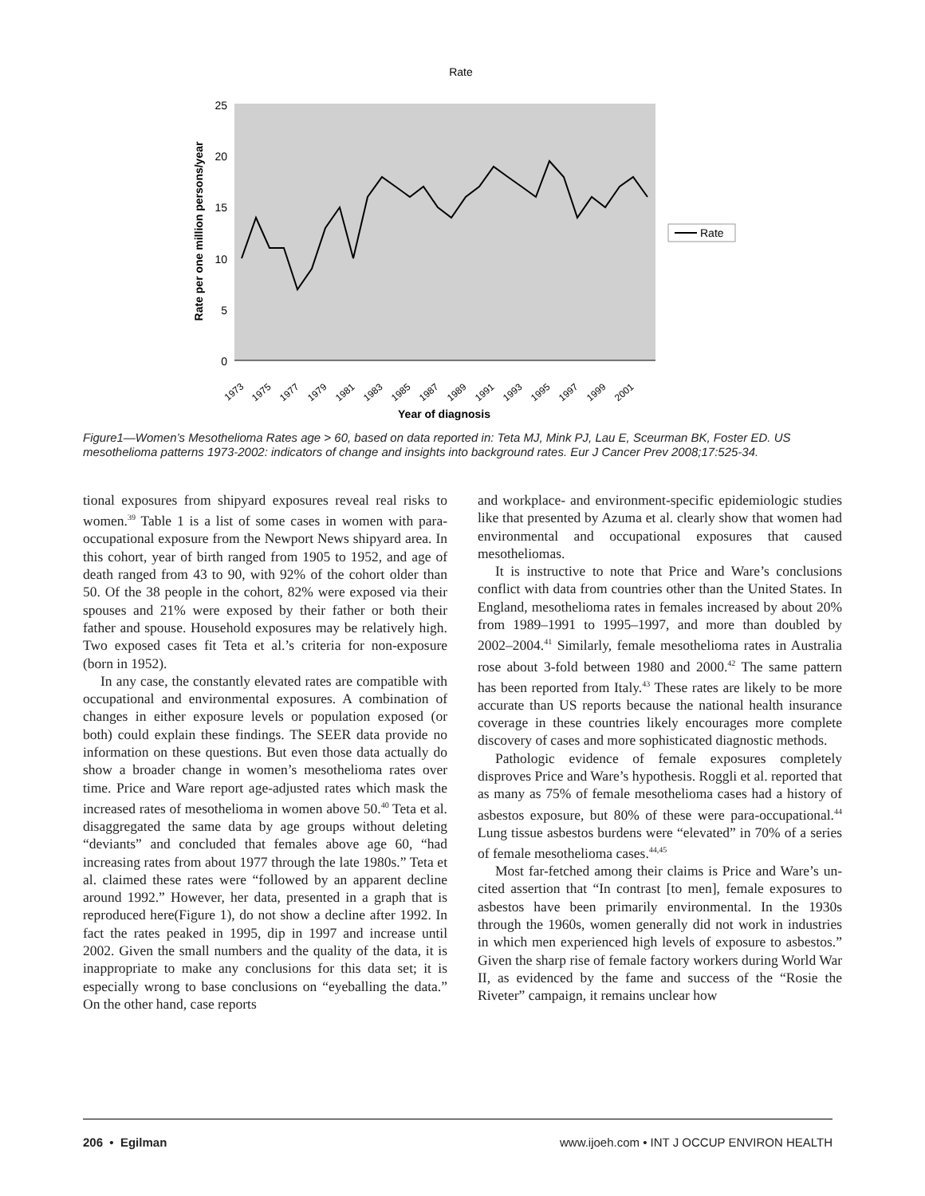Rate
25
20
15
10
5
0
Rate per one million persons/year
1973
1975
1977
1979
1981
1983
1985
1987
1989
1991
1993
1995
1997
1999
2001
Year of diagnosis
Rate
Figure1—Women’s Mesothelioma Rates age > 60, based on data reported in: Teta MJ, Mink PJ, Lau E, Sceurman BK, Foster ED. US mesothelioma patterns 1973-2002: indicators of change and insights into background rates. Eur J Cancer Prev 2008;17:525-34.
tional exposures from shipyard exposures reveal real risks to women.<sup>39</sup> Table 1 is a list of some cases in women with para-occupational exposure from the Newport News shipyard area. In this cohort, year of birth ranged from 1905 to 1952, and age of death ranged from 43 to 90, with 92% of the cohort older than 50. Of the 38 people in the cohort, 82% were exposed via their spouses and 21% were exposed by their father or both their father and spouse. Household exposures may be relatively high. Two exposed cases fit Teta et al.’s criteria for non-exposure (born in 1952).
In any case, the constantly elevated rates are compatible with occupational and environmental exposures. A combination of changes in either exposure levels or population exposed (or both) could explain these findings. The SEER data provide no information on these questions. But even those data actually do show a broader change in women’s mesothelioma rates over time. Price and Ware report age-adjusted rates which mask the increased rates of mesothelioma in women above 50.<sup>40</sup> Teta et al. disaggregated the same data by age groups without deleting “deviants” and concluded that females above age 60, “had increasing rates from about 1977 through the late 1980s.” Teta et al. claimed these rates were “followed by an apparent decline around 1992.” However, her data, presented in a graph that is reproduced here(Figure 1), do not show a decline after 1992. In fact the rates peaked in 1995, dip in 1997 and increase until 2002. Given the small numbers and the quality of the data, it is inappropriate to make any conclusions for this data set; it is especially wrong to base conclusions on “eyeballing the data.” On the other hand, case reports
and workplace- and environment-specific epidemiologic studies like that presented by Azuma et al. clearly show that women had environmental and occupational exposures that caused mesotheliomas.
It is instructive to note that Price and Ware’s conclusions conflict with data from countries other than the United States. In England, mesothelioma rates in females increased by about 20% from 1989–1991 to 1995–1997, and more than doubled by 2002–2004.<sup>41</sup> Similarly, female mesothelioma rates in Australia rose about 3-fold between 1980 and 2000.<sup>42</sup> The same pattern has been reported from Italy.<sup>43</sup> These rates are likely to be more accurate than US reports because the national health insurance coverage in these countries likely encourages more complete discovery of cases and more sophisticated diagnostic methods.
Pathologic evidence of female exposures completely disproves Price and Ware’s hypothesis. Roggli et al. reported that as many as 75% of female mesothelioma cases had a history of asbestos exposure, but 80% of these were para-occupational.<sup>44</sup> Lung tissue asbestos burdens were “elevated” in 70% of a series of female mesothelioma cases.<sup>44,45</sup>
Most far-fetched among their claims is Price and Ware’s un-cited assertion that “In contrast [to men], female exposures to asbestos have been primarily environmental. In the 1930s through the 1960s, women generally did not work in industries in which men experienced high levels of exposure to asbestos.” Given the sharp rise of female factory workers during World War II, as evidenced by the fame and success of the “Rosie the Riveter” campaign, it remains unclear how
206 • Egilman www.ijoeh.com • INT J OCCUP ENVIRON HEALTH